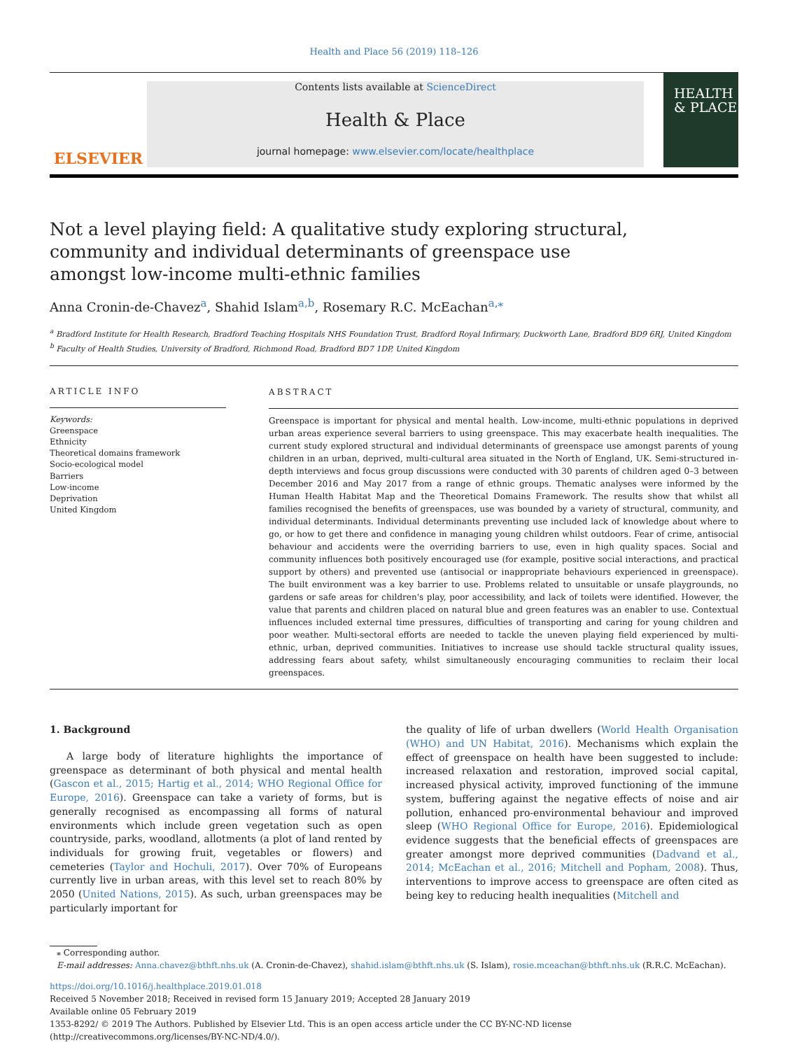Health and Place 56 (2019) 118–126
ELSEVIER
Contents lists available at ScienceDirect
Health & Place
journal homepage: www.elsevier.com/locate/healthplace
HEALTH
& PLACE
Not a level playing field: A qualitative study exploring structural, community and individual determinants of greenspace use amongst low-income multi-ethnic families
Anna Cronin-de-Chavez<sup>a</sup>, Shahid Islam<sup>a,b</sup>, Rosemary R.C. McEachan<sup>a,</sup><sup>⁎</sup>
<sup>a</sup> Bradford Institute for Health Research, Bradford Teaching Hospitals NHS Foundation Trust, Bradford Royal Infirmary, Duckworth Lane, Bradford BD9 6RJ, United Kingdom
<sup>b</sup> Faculty of Health Studies, University of Bradford, Richmond Road, Bradford BD7 1DP, United Kingdom
ARTICLE INFO
Keywords:
Greenspace
Ethnicity
Theoretical domains framework
Socio-ecological model
Barriers
Low-income
Deprivation
United Kingdom
ABSTRACT
Greenspace is important for physical and mental health. Low-income, multi-ethnic populations in deprived urban areas experience several barriers to using greenspace. This may exacerbate health inequalities. The current study explored structural and individual determinants of greenspace use amongst parents of young children in an urban, deprived, multi-cultural area situated in the North of England, UK. Semi-structured in-depth interviews and focus group discussions were conducted with 30 parents of children aged 0–3 between December 2016 and May 2017 from a range of ethnic groups. Thematic analyses were informed by the Human Health Habitat Map and the Theoretical Domains Framework. The results show that whilst all families recognised the benefits of greenspaces, use was bounded by a variety of structural, community, and individual determinants. Individual determinants preventing use included lack of knowledge about where to go, or how to get there and confidence in managing young children whilst outdoors. Fear of crime, antisocial behaviour and accidents were the overriding barriers to use, even in high quality spaces. Social and community influences both positively encouraged use (for example, positive social interactions, and practical support by others) and prevented use (antisocial or inappropriate behaviours experienced in greenspace). The built environment was a key barrier to use. Problems related to unsuitable or unsafe playgrounds, no gardens or safe areas for children's play, poor accessibility, and lack of toilets were identified. However, the value that parents and children placed on natural blue and green features was an enabler to use. Contextual influences included external time pressures, difficulties of transporting and caring for young children and poor weather. Multi-sectoral efforts are needed to tackle the uneven playing field experienced by multi-ethnic, urban, deprived communities. Initiatives to increase use should tackle structural quality issues, addressing fears about safety, whilst simultaneously encouraging communities to reclaim their local greenspaces.
1. Background
A large body of literature highlights the importance of greenspace as determinant of both physical and mental health (Gascon et al., 2015; Hartig et al., 2014; WHO Regional Office for Europe, 2016). Greenspace can take a variety of forms, but is generally recognised as encompassing all forms of natural environments which include green vegetation such as open countryside, parks, woodland, allotments (a plot of land rented by individuals for growing fruit, vegetables or flowers) and cemeteries (Taylor and Hochuli, 2017). Over 70% of Europeans currently live in urban areas, with this level set to reach 80% by 2050 (United Nations, 2015). As such, urban greenspaces may be particularly important for
the quality of life of urban dwellers (World Health Organisation (WHO) and UN Habitat, 2016). Mechanisms which explain the effect of greenspace on health have been suggested to include: increased relaxation and restoration, improved social capital, increased physical activity, improved functioning of the immune system, buffering against the negative effects of noise and air pollution, enhanced pro-environmental behaviour and improved sleep (WHO Regional Office for Europe, 2016). Epidemiological evidence suggests that the beneficial effects of greenspaces are greater amongst more deprived communities (Dadvand et al., 2014; McEachan et al., 2016; Mitchell and Popham, 2008). Thus, interventions to improve access to greenspace are often cited as being key to reducing health inequalities (Mitchell and
⁎ Corresponding author.
E-mail addresses: Anna.chavez@bthft.nhs.uk (A. Cronin-de-Chavez), shahid.islam@bthft.nhs.uk (S. Islam), rosie.mceachan@bthft.nhs.uk (R.R.C. McEachan).
https://doi.org/10.1016/j.healthplace.2019.01.018
Received 5 November 2018; Received in revised form 15 January 2019; Accepted 28 January 2019
Available online 05 February 2019
1353-8292/ © 2019 The Authors. Published by Elsevier Ltd. This is an open access article under the CC BY-NC-ND license
(http://creativecommons.org/licenses/BY-NC-ND/4.0/).